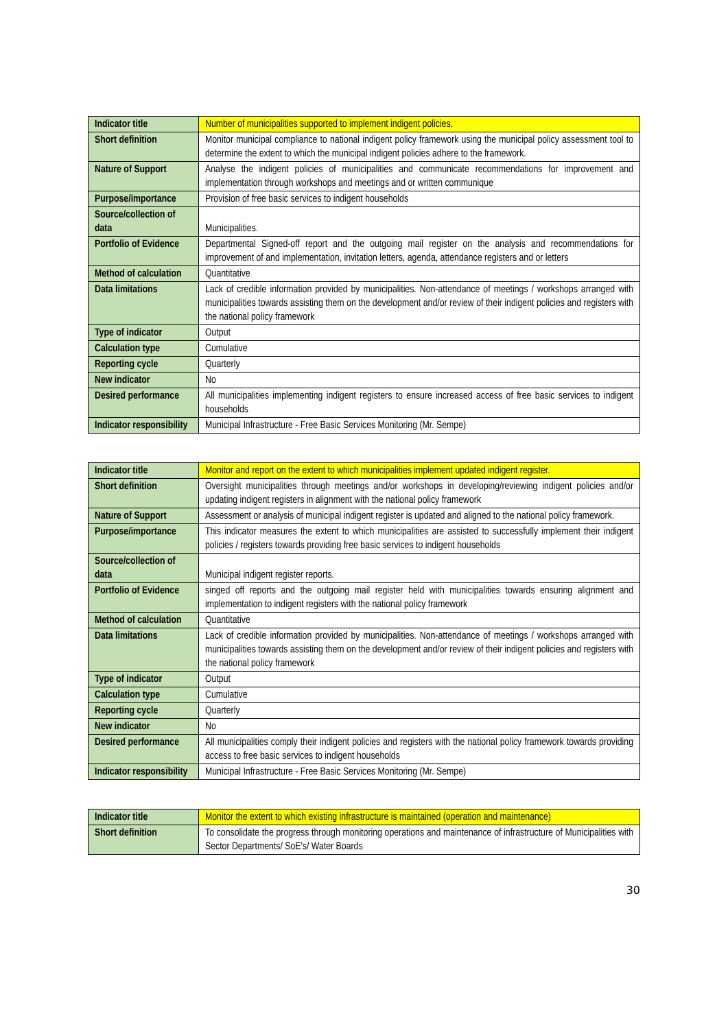| Indicator title | Number of municipalities supported to implement indigent policies. |
| Short definition | Monitor municipal compliance to national indigent policy framework using the municipal policy assessment tool to determine the extent to which the municipal indigent policies adhere to the framework. |
| Nature of Support | Analyse the indigent policies of municipalities and communicate recommendations for improvement and implementation through workshops and meetings and or written communique |
| Purpose/importance | Provision of free basic services to indigent households |
| Source/collection of data | Municipalities. |
| Portfolio of Evidence | Departmental Signed-off report and the outgoing mail register on the analysis and recommendations for improvement of and implementation, invitation letters, agenda, attendance registers and or letters |
| Method of calculation | Quantitative |
| Data limitations | Lack of credible information provided by municipalities. Non-attendance of meetings / workshops arranged with municipalities towards assisting them on the development and/or review of their indigent policies and registers with the national policy framework |
| Type of indicator | Output |
| Calculation type | Cumulative |
| Reporting cycle | Quarterly |
| New indicator | No |
| Desired performance | All municipalities implementing indigent registers to ensure increased access of free basic services to indigent households |
| Indicator responsibility | Municipal Infrastructure - Free Basic Services Monitoring (Mr. Sempe) |
| Indicator title | Monitor and report on the extent to which municipalities implement updated indigent register. |
| Short definition | Oversight municipalities through meetings and/or workshops in developing/reviewing indigent policies and/or updating indigent registers in alignment with the national policy framework |
| Nature of Support | Assessment or analysis of municipal indigent register is updated and aligned to the national policy framework. |
| Purpose/importance | This indicator measures the extent to which municipalities are assisted to successfully implement their indigent policies / registers towards providing free basic services to indigent households |
| Source/collection of data | Municipal indigent register reports. |
| Portfolio of Evidence | singed off reports and the outgoing mail register held with municipalities towards ensuring alignment and implementation to indigent registers with the national policy framework |
| Method of calculation | Quantitative |
| Data limitations | Lack of credible information provided by municipalities. Non-attendance of meetings / workshops arranged with municipalities towards assisting them on the development and/or review of their indigent policies and registers with the national policy framework |
| Type of indicator | Output |
| Calculation type | Cumulative |
| Reporting cycle | Quarterly |
| New indicator | No |
| Desired performance | All municipalities comply their indigent policies and registers with the national policy framework towards providing access to free basic services to indigent households |
| Indicator responsibility | Municipal Infrastructure - Free Basic Services Monitoring (Mr. Sempe) |
| Indicator title | Monitor the extent to which existing infrastructure is maintained (operation and maintenance) |
| Short definition | To consolidate the progress through monitoring operations and maintenance of infrastructure of Municipalities with Sector Departments/ SoE's/ Water Boards |
30